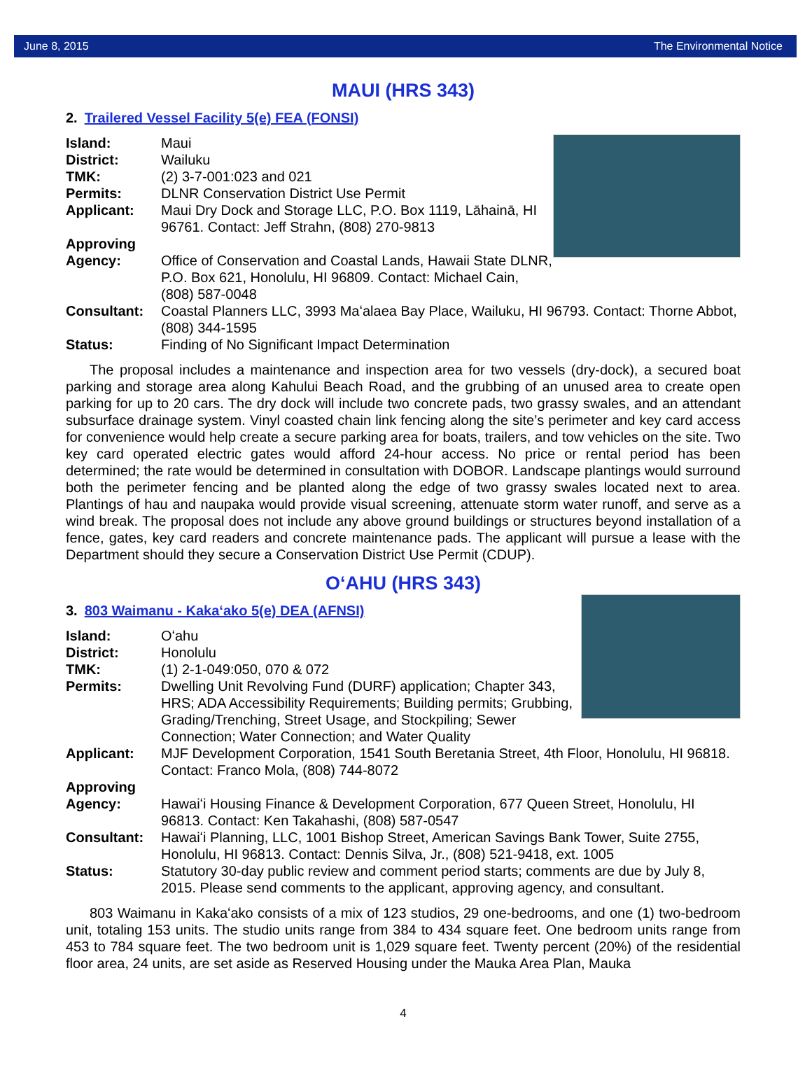June 8, 2015 The Environmental Notice
MAUI (HRS 343)
2. Trailered Vessel Facility 5(e) FEA (FONSI)
Island: Maui
District: Wailuku
TMK: (2) 3-7-001:023 and 021
Permits: DLNR Conservation District Use Permit
Applicant: Maui Dry Dock and Storage LLC, P.O. Box 1119, Lāhainā, HI 96761. Contact: Jeff Strahn, (808) 270-9813
Approving
Agency:
Office of Conservation and Coastal Lands, Hawaii State DLNR, P.O. Box 621, Honolulu, HI 96809. Contact: Michael Cain, (808) 587-0048
Consultant: Coastal Planners LLC, 3993 Maʻalaea Bay Place, Wailuku, HI 96793. Contact: Thorne Abbot, (808) 344-1595
Status: Finding of No Significant Impact Determination
The proposal includes a maintenance and inspection area for two vessels (dry-dock), a secured boat parking and storage area along Kahului Beach Road, and the grubbing of an unused area to create open parking for up to 20 cars. The dry dock will include two concrete pads, two grassy swales, and an attendant subsurface drainage system. Vinyl coasted chain link fencing along the site’s perimeter and key card access for convenience would help create a secure parking area for boats, trailers, and tow vehicles on the site. Two key card operated electric gates would afford 24-hour access. No price or rental period has been determined; the rate would be determined in consultation with DOBOR. Landscape plantings would surround both the perimeter fencing and be planted along the edge of two grassy swales located next to area. Plantings of hau and naupaka would provide visual screening, attenuate storm water runoff, and serve as a wind break. The proposal does not include any above ground buildings or structures beyond installation of a fence, gates, key card readers and concrete maintenance pads. The applicant will pursue a lease with the Department should they secure a Conservation District Use Permit (CDUP).
OʻAHU (HRS 343)
3. 803 Waimanu - Kakaʻako 5(e) DEA (AFNSI)
Island: Oʻahu
District: Honolulu
TMK: (1) 2-1-049:050, 070 & 072
Permits: Dwelling Unit Revolving Fund (DURF) application; Chapter 343, HRS; ADA Accessibility Requirements; Building permits; Grubbing, Grading/Trenching, Street Usage, and Stockpiling; Sewer Connection; Water Connection; and Water Quality
Applicant: MJF Development Corporation, 1541 South Beretania Street, 4th Floor, Honolulu, HI 96818. Contact: Franco Mola, (808) 744-8072
Approving
Agency:
Hawaiʻi Housing Finance & Development Corporation, 677 Queen Street, Honolulu, HI 96813. Contact: Ken Takahashi, (808) 587-0547
Consultant: Hawaiʻi Planning, LLC, 1001 Bishop Street, American Savings Bank Tower, Suite 2755, Honolulu, HI 96813. Contact: Dennis Silva, Jr., (808) 521-9418, ext. 1005
Status: Statutory 30-day public review and comment period starts; comments are due by July 8, 2015. Please send comments to the applicant, approving agency, and consultant.
803 Waimanu in Kakaʻako consists of a mix of 123 studios, 29 one-bedrooms, and one (1) two-bedroom unit, totaling 153 units. The studio units range from 384 to 434 square feet. One bedroom units range from 453 to 784 square feet. The two bedroom unit is 1,029 square feet. Twenty percent (20%) of the residential floor area, 24 units, are set aside as Reserved Housing under the Mauka Area Plan, Mauka
4